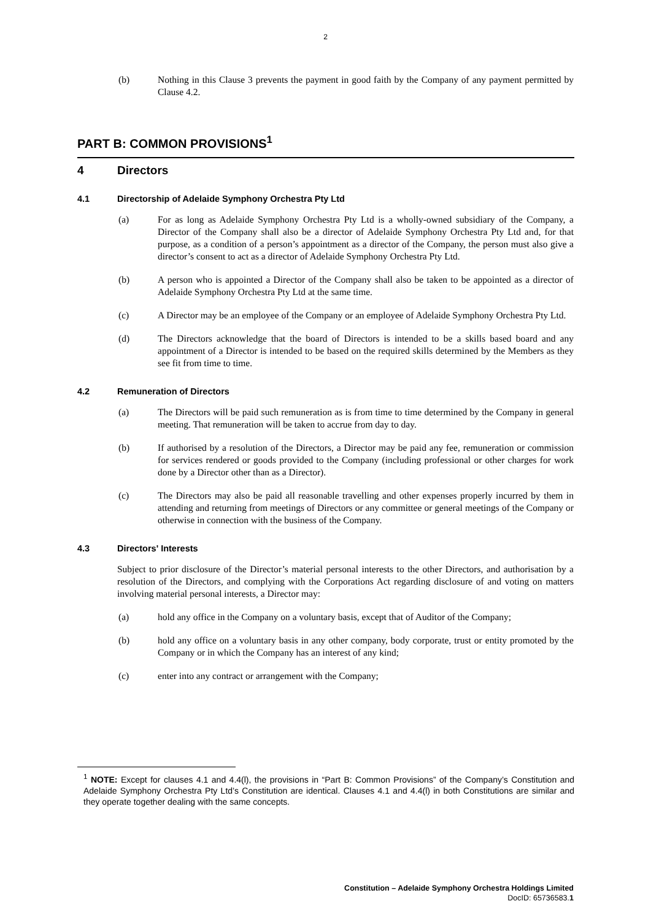2
(b) Nothing in this Clause 3 prevents the payment in good faith by the Company of any payment permitted by Clause 4.2.
PART B: COMMON PROVISIONS<sup>1</sup>
4 Directors
4.1 Directorship of Adelaide Symphony Orchestra Pty Ltd
(a) For as long as Adelaide Symphony Orchestra Pty Ltd is a wholly-owned subsidiary of the Company, a Director of the Company shall also be a director of Adelaide Symphony Orchestra Pty Ltd and, for that purpose, as a condition of a person’s appointment as a director of the Company, the person must also give a director’s consent to act as a director of Adelaide Symphony Orchestra Pty Ltd.
(b) A person who is appointed a Director of the Company shall also be taken to be appointed as a director of Adelaide Symphony Orchestra Pty Ltd at the same time.
(c) A Director may be an employee of the Company or an employee of Adelaide Symphony Orchestra Pty Ltd.
(d) The Directors acknowledge that the board of Directors is intended to be a skills based board and any appointment of a Director is intended to be based on the required skills determined by the Members as they see fit from time to time.
4.2 Remuneration of Directors
(a) The Directors will be paid such remuneration as is from time to time determined by the Company in general meeting. That remuneration will be taken to accrue from day to day.
(b) If authorised by a resolution of the Directors, a Director may be paid any fee, remuneration or commission for services rendered or goods provided to the Company (including professional or other charges for work done by a Director other than as a Director).
(c) The Directors may also be paid all reasonable travelling and other expenses properly incurred by them in attending and returning from meetings of Directors or any committee or general meetings of the Company or otherwise in connection with the business of the Company.
4.3 Directors' Interests
Subject to prior disclosure of the Director’s material personal interests to the other Directors, and authorisation by a resolution of the Directors, and complying with the Corporations Act regarding disclosure of and voting on matters involving material personal interests, a Director may:
(a) hold any office in the Company on a voluntary basis, except that of Auditor of the Company;
(b) hold any office on a voluntary basis in any other company, body corporate, trust or entity promoted by the Company or in which the Company has an interest of any kind;
(c) enter into any contract or arrangement with the Company;
<sup>1</sup> NOTE: Except for clauses 4.1 and 4.4(l), the provisions in “Part B: Common Provisions” of the Company’s Constitution and Adelaide Symphony Orchestra Pty Ltd’s Constitution are identical. Clauses 4.1 and 4.4(l) in both Constitutions are similar and they operate together dealing with the same concepts.
Constitution – Adelaide Symphony Orchestra Holdings Limited
DocID: 65736583.1